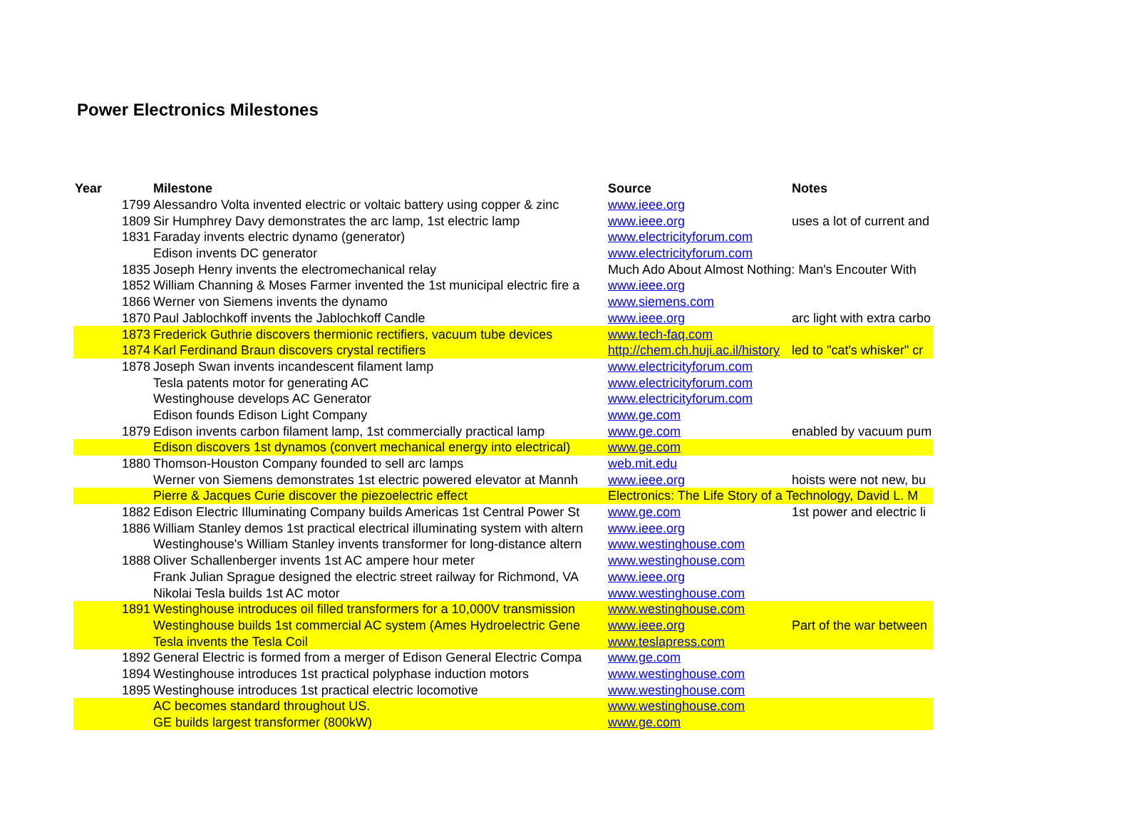Power Electronics Milestones
| Year | Milestone | Source | Notes |
| --- | --- | --- | --- |
| 1799 | Alessandro Volta invented electric or voltaic battery using copper & zinc | www.ieee.org | |
| 1809 | Sir Humphrey Davy demonstrates the arc lamp, 1st electric lamp | www.ieee.org | uses a lot of current and |
| 1831 | Faraday invents electric dynamo (generator) | www.electricityforum.com | |
| | Edison invents DC generator | www.electricityforum.com | |
| 1835 | Joseph Henry invents the electromechanical relay | Much Ado About Almost Nothing: Man's Encouter With | |
| 1852 | William Channing & Moses Farmer invented the 1st municipal electric fire a | www.ieee.org | |
| 1866 | Werner von Siemens invents the dynamo | www.siemens.com | |
| 1870 | Paul Jablochkoff invents the Jablochkoff Candle | www.ieee.org | arc light with extra carbo |
| 1873 | Frederick Guthrie discovers thermionic rectifiers, vacuum tube devices | www.tech-faq.com | |
| 1874 | Karl Ferdinand Braun discovers crystal rectifiers | http://chem.ch.huji.ac.il/history | led to "cat's whisker" cr |
| 1878 | Joseph Swan invents incandescent filament lamp | www.electricityforum.com | |
| | Tesla patents motor for generating AC | www.electricityforum.com | |
| | Westinghouse develops AC Generator | www.electricityforum.com | |
| | Edison founds Edison Light Company | www.ge.com | |
| 1879 | Edison invents carbon filament lamp, 1st commercially practical lamp | www.ge.com | enabled by vacuum pum |
| | Edison discovers 1st dynamos (convert mechanical energy into electrical) | www.ge.com | |
| 1880 | Thomson-Houston Company founded to sell arc lamps | web.mit.edu | |
| | Werner von Siemens demonstrates 1st electric powered elevator at Mannh | www.ieee.org | hoists were not new, bu |
| | Pierre & Jacques Curie discover the piezoelectric effect | Electronics: The Life Story of a Technology, David L. M | |
| 1882 | Edison Electric Illuminating Company builds Americas 1st Central Power St | www.ge.com | 1st power and electric li |
| 1886 | William Stanley demos 1st practical electrical illuminating system with altern | www.ieee.org | |
| | Westinghouse's William Stanley invents transformer for long-distance altern | www.westinghouse.com | |
| 1888 | Oliver Schallenberger invents 1st AC ampere hour meter | www.westinghouse.com | |
| | Frank Julian Sprague designed the electric street railway for Richmond, VA | www.ieee.org | |
| | Nikolai Tesla builds 1st AC motor | www.westinghouse.com | |
| 1891 | Westinghouse introduces oil filled transformers for a 10,000V transmission | www.westinghouse.com | |
| | Westinghouse builds 1st commercial AC system (Ames Hydroelectric Gene | www.ieee.org | Part of the war between |
| | Tesla invents the Tesla Coil | www.teslapress.com | |
| 1892 | General Electric is formed from a merger of Edison General Electric Compa | www.ge.com | |
| 1894 | Westinghouse introduces 1st practical polyphase induction motors | www.westinghouse.com | |
| 1895 | Westinghouse introduces 1st practical electric locomotive | www.westinghouse.com | |
| | AC becomes standard throughout US. | www.westinghouse.com | |
| | GE builds largest transformer (800kW) | www.ge.com | |